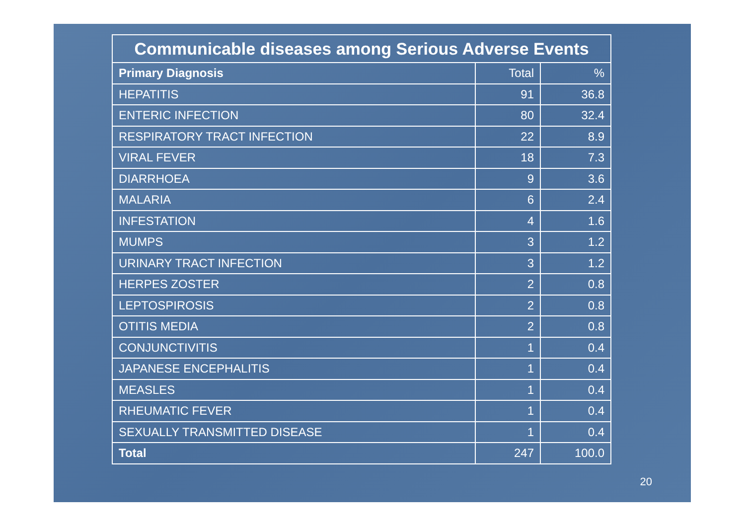| Communicable diseases among Serious Adverse Events | | |
| --- | --- | --- |
| Primary Diagnosis | Total | % |
| HEPATITIS | 91 | 36.8 |
| ENTERIC INFECTION | 80 | 32.4 |
| RESPIRATORY TRACT INFECTION | 22 | 8.9 |
| VIRAL FEVER | 18 | 7.3 |
| DIARRHOEA | 9 | 3.6 |
| MALARIA | 6 | 2.4 |
| INFESTATION | 4 | 1.6 |
| MUMPS | 3 | 1.2 |
| URINARY TRACT INFECTION | 3 | 1.2 |
| HERPES ZOSTER | 2 | 0.8 |
| LEPTOSPIROSIS | 2 | 0.8 |
| OTITIS MEDIA | 2 | 0.8 |
| CONJUNCTIVITIS | 1 | 0.4 |
| JAPANESE ENCEPHALITIS | 1 | 0.4 |
| MEASLES | 1 | 0.4 |
| RHEUMATIC FEVER | 1 | 0.4 |
| SEXUALLY TRANSMITTED DISEASE | 1 | 0.4 |
| Total | 247 | 100.0 |
20